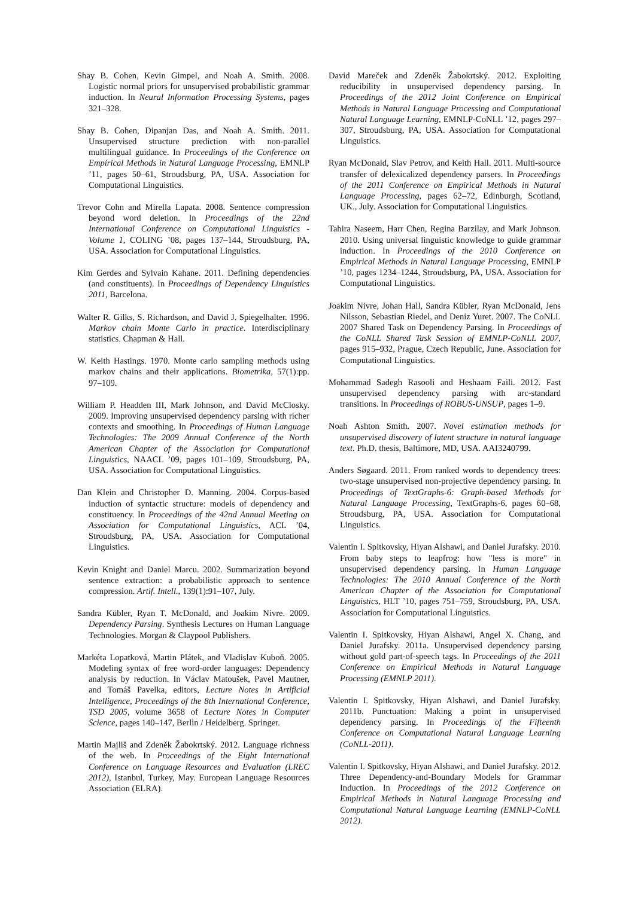Shay B. Cohen, Kevin Gimpel, and Noah A. Smith. 2008. Logistic normal priors for unsupervised probabilistic grammar induction. In Neural Information Processing Systems, pages 321–328.
Shay B. Cohen, Dipanjan Das, and Noah A. Smith. 2011. Unsupervised structure prediction with non-parallel multilingual guidance. In Proceedings of the Conference on Empirical Methods in Natural Language Processing, EMNLP ’11, pages 50–61, Stroudsburg, PA, USA. Association for Computational Linguistics.
Trevor Cohn and Mirella Lapata. 2008. Sentence compression beyond word deletion. In Proceedings of the 22nd International Conference on Computational Linguistics - Volume 1, COLING ’08, pages 137–144, Stroudsburg, PA, USA. Association for Computational Linguistics.
Kim Gerdes and Sylvain Kahane. 2011. Defining dependencies (and constituents). In Proceedings of Dependency Linguistics 2011, Barcelona.
Walter R. Gilks, S. Richardson, and David J. Spiegelhalter. 1996. Markov chain Monte Carlo in practice. Interdisciplinary statistics. Chapman & Hall.
W. Keith Hastings. 1970. Monte carlo sampling methods using markov chains and their applications. Biometrika, 57(1):pp. 97–109.
William P. Headden III, Mark Johnson, and David McClosky. 2009. Improving unsupervised dependency parsing with richer contexts and smoothing. In Proceedings of Human Language Technologies: The 2009 Annual Conference of the North American Chapter of the Association for Computational Linguistics, NAACL ’09, pages 101–109, Stroudsburg, PA, USA. Association for Computational Linguistics.
Dan Klein and Christopher D. Manning. 2004. Corpus-based induction of syntactic structure: models of dependency and constituency. In Proceedings of the 42nd Annual Meeting on Association for Computational Linguistics, ACL ’04, Stroudsburg, PA, USA. Association for Computational Linguistics.
Kevin Knight and Daniel Marcu. 2002. Summarization beyond sentence extraction: a probabilistic approach to sentence compression. Artif. Intell., 139(1):91–107, July.
Sandra Kübler, Ryan T. McDonald, and Joakim Nivre. 2009. Dependency Parsing. Synthesis Lectures on Human Language Technologies. Morgan & Claypool Publishers.
Markéta Lopatková, Martin Plátek, and Vladislav Kuboň. 2005. Modeling syntax of free word-order languages: Dependency analysis by reduction. In Václav Matoušek, Pavel Mautner, and Tomáš Pavelka, editors, Lecture Notes in Artificial Intelligence, Proceedings of the 8th International Conference, TSD 2005, volume 3658 of Lecture Notes in Computer Science, pages 140–147, Berlin / Heidelberg. Springer.
Martin Majliš and Zdeněk Žabokrtský. 2012. Language richness of the web. In Proceedings of the Eight International Conference on Language Resources and Evaluation (LREC 2012), Istanbul, Turkey, May. European Language Resources Association (ELRA).
David Mareček and Zdeněk Žabokrtský. 2012. Exploiting reducibility in unsupervised dependency parsing. In Proceedings of the 2012 Joint Conference on Empirical Methods in Natural Language Processing and Computational Natural Language Learning, EMNLP-CoNLL ’12, pages 297–307, Stroudsburg, PA, USA. Association for Computational Linguistics.
Ryan McDonald, Slav Petrov, and Keith Hall. 2011. Multi-source transfer of delexicalized dependency parsers. In Proceedings of the 2011 Conference on Empirical Methods in Natural Language Processing, pages 62–72, Edinburgh, Scotland, UK., July. Association for Computational Linguistics.
Tahira Naseem, Harr Chen, Regina Barzilay, and Mark Johnson. 2010. Using universal linguistic knowledge to guide grammar induction. In Proceedings of the 2010 Conference on Empirical Methods in Natural Language Processing, EMNLP ’10, pages 1234–1244, Stroudsburg, PA, USA. Association for Computational Linguistics.
Joakim Nivre, Johan Hall, Sandra Kübler, Ryan McDonald, Jens Nilsson, Sebastian Riedel, and Deniz Yuret. 2007. The CoNLL 2007 Shared Task on Dependency Parsing. In Proceedings of the CoNLL Shared Task Session of EMNLP-CoNLL 2007, pages 915–932, Prague, Czech Republic, June. Association for Computational Linguistics.
Mohammad Sadegh Rasooli and Heshaam Faili. 2012. Fast unsupervised dependency parsing with arc-standard transitions. In Proceedings of ROBUS-UNSUP, pages 1–9.
Noah Ashton Smith. 2007. Novel estimation methods for unsupervised discovery of latent structure in natural language text. Ph.D. thesis, Baltimore, MD, USA. AAI3240799.
Anders Søgaard. 2011. From ranked words to dependency trees: two-stage unsupervised non-projective dependency parsing. In Proceedings of TextGraphs-6: Graph-based Methods for Natural Language Processing, TextGraphs-6, pages 60–68, Stroudsburg, PA, USA. Association for Computational Linguistics.
Valentin I. Spitkovsky, Hiyan Alshawi, and Daniel Jurafsky. 2010. From baby steps to leapfrog: how "less is more" in unsupervised dependency parsing. In Human Language Technologies: The 2010 Annual Conference of the North American Chapter of the Association for Computational Linguistics, HLT ’10, pages 751–759, Stroudsburg, PA, USA. Association for Computational Linguistics.
Valentin I. Spitkovsky, Hiyan Alshawi, Angel X. Chang, and Daniel Jurafsky. 2011a. Unsupervised dependency parsing without gold part-of-speech tags. In Proceedings of the 2011 Conference on Empirical Methods in Natural Language Processing (EMNLP 2011).
Valentin I. Spitkovsky, Hiyan Alshawi, and Daniel Jurafsky. 2011b. Punctuation: Making a point in unsupervised dependency parsing. In Proceedings of the Fifteenth Conference on Computational Natural Language Learning (CoNLL-2011).
Valentin I. Spitkovsky, Hiyan Alshawi, and Daniel Jurafsky. 2012. Three Dependency-and-Boundary Models for Grammar Induction. In Proceedings of the 2012 Conference on Empirical Methods in Natural Language Processing and Computational Natural Language Learning (EMNLP-CoNLL 2012).